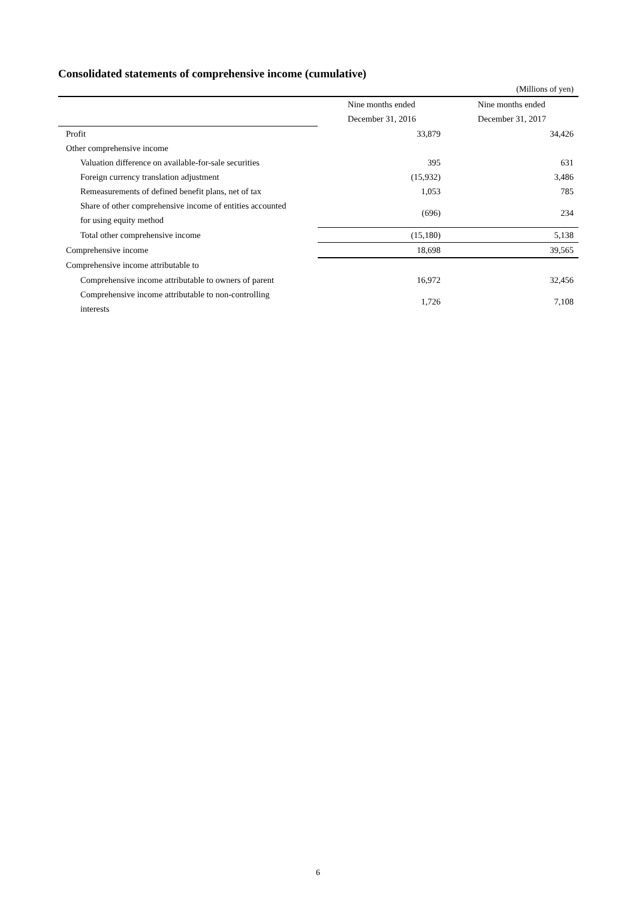Consolidated statements of comprehensive income (cumulative)
(Millions of yen)
| | Nine months ended | Nine months ended |
| | December 31, 2016 | December 31, 2017 |
| Profit | 33,879 | 34,426 |
| Other comprehensive income | | |
| Valuation difference on available-for-sale securities | 395 | 631 |
| Foreign currency translation adjustment | (15,932) | 3,486 |
| Remeasurements of defined benefit plans, net of tax | 1,053 | 785 |
| Share of other comprehensive income of entities accounted for using equity method | (696) | 234 |
| Total other comprehensive income | (15,180) | 5,138 |
| Comprehensive income | 18,698 | 39,565 |
| Comprehensive income attributable to | | |
| Comprehensive income attributable to owners of parent | 16,972 | 32,456 |
| Comprehensive income attributable to non-controlling interests | 1,726 | 7,108 |
6